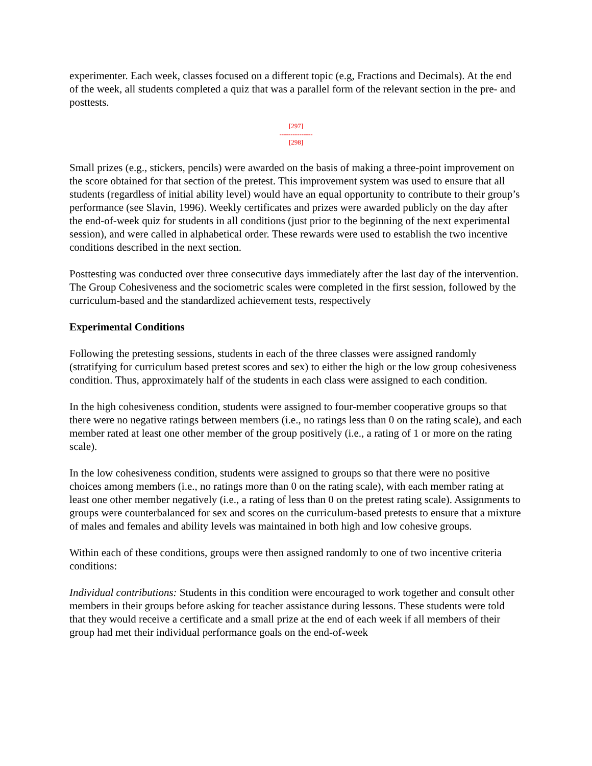experimenter. Each week, classes focused on a different topic (e.g, Fractions and Decimals). At the end of the week, all students completed a quiz that was a parallel form of the relevant section in the pre- and posttests.
[297]
---------------
[298]
Small prizes (e.g., stickers, pencils) were awarded on the basis of making a three-point improvement on the score obtained for that section of the pretest. This improvement system was used to ensure that all students (regardless of initial ability level) would have an equal opportunity to contribute to their group’s performance (see Slavin, 1996). Weekly certificates and prizes were awarded publicly on the day after the end-of-week quiz for students in all conditions (just prior to the beginning of the next experimental session), and were called in alphabetical order. These rewards were used to establish the two incentive conditions described in the next section.
Posttesting was conducted over three consecutive days immediately after the last day of the intervention. The Group Cohesiveness and the sociometric scales were completed in the first session, followed by the curriculum-based and the standardized achievement tests, respectively
Experimental Conditions
Following the pretesting sessions, students in each of the three classes were assigned randomly (stratifying for curriculum based pretest scores and sex) to either the high or the low group cohesiveness condition. Thus, approximately half of the students in each class were assigned to each condition.
In the high cohesiveness condition, students were assigned to four-member cooperative groups so that there were no negative ratings between members (i.e., no ratings less than 0 on the rating scale), and each member rated at least one other member of the group positively (i.e., a rating of 1 or more on the rating scale).
In the low cohesiveness condition, students were assigned to groups so that there were no positive choices among members (i.e., no ratings more than 0 on the rating scale), with each member rating at least one other member negatively (i.e., a rating of less than 0 on the pretest rating scale). Assignments to groups were counterbalanced for sex and scores on the curriculum-based pretests to ensure that a mixture of males and females and ability levels was maintained in both high and low cohesive groups.
Within each of these conditions, groups were then assigned randomly to one of two incentive criteria conditions:
Individual contributions: Students in this condition were encouraged to work together and consult other members in their groups before asking for teacher assistance during lessons. These students were told that they would receive a certificate and a small prize at the end of each week if all members of their group had met their individual performance goals on the end-of-week